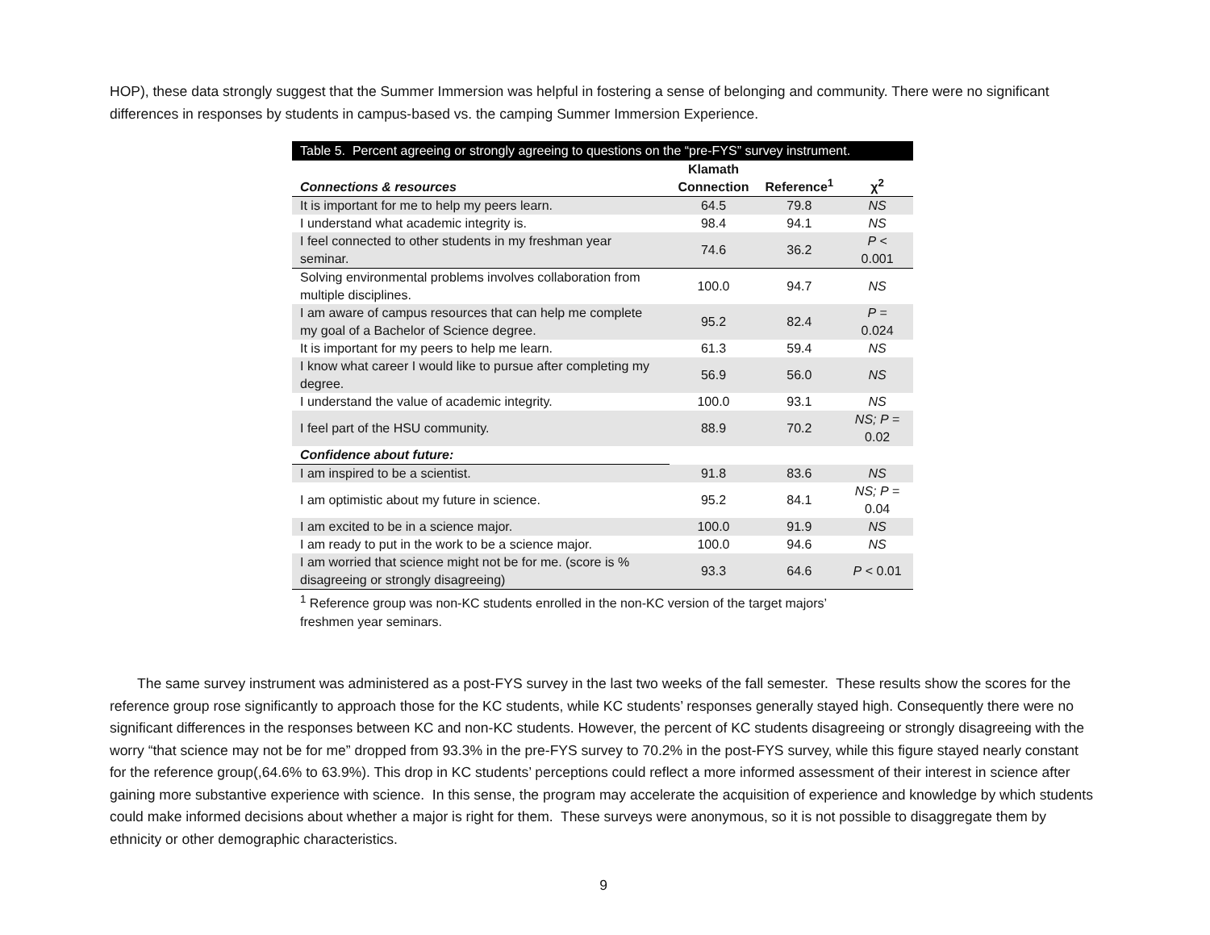HOP), these data strongly suggest that the Summer Immersion was helpful in fostering a sense of belonging and community. There were no significant differences in responses by students in campus-based vs. the camping Summer Immersion Experience.
Table 5. Percent agreeing or strongly agreeing to questions on the “pre-FYS” survey instrument.
| Connections & resources | Klamath Connection | Reference<sup>1</sup> | χ<sup>2</sup> |
| --- | --- | --- | --- |
| It is important for me to help my peers learn. | 64.5 | 79.8 | NS |
| I understand what academic integrity is. | 98.4 | 94.1 | NS |
| I feel connected to other students in my freshman year seminar. | 74.6 | 36.2 | P < 0.001 |
| Solving environmental problems involves collaboration from multiple disciplines. | 100.0 | 94.7 | NS |
| I am aware of campus resources that can help me complete my goal of a Bachelor of Science degree. | 95.2 | 82.4 | P = 0.024 |
| It is important for my peers to help me learn. | 61.3 | 59.4 | NS |
| I know what career I would like to pursue after completing my degree. | 56.9 | 56.0 | NS |
| I understand the value of academic integrity. | 100.0 | 93.1 | NS |
| I feel part of the HSU community. | 88.9 | 70.2 | NS; P = 0.02 |
| Confidence about future: | | | |
| I am inspired to be a scientist. | 91.8 | 83.6 | NS |
| I am optimistic about my future in science. | 95.2 | 84.1 | NS; P = 0.04 |
| I am excited to be in a science major. | 100.0 | 91.9 | NS |
| I am ready to put in the work to be a science major. | 100.0 | 94.6 | NS |
| I am worried that science might not be for me. (score is % disagreeing or strongly disagreeing) | 93.3 | 64.6 | P < 0.01 |
<sup>1</sup> Reference group was non-KC students enrolled in the non-KC version of the target majors’ freshmen year seminars.
The same survey instrument was administered as a post-FYS survey in the last two weeks of the fall semester. These results show the scores for the reference group rose significantly to approach those for the KC students, while KC students’ responses generally stayed high. Consequently there were no significant differences in the responses between KC and non-KC students. However, the percent of KC students disagreeing or strongly disagreeing with the worry “that science may not be for me” dropped from 93.3% in the pre-FYS survey to 70.2% in the post-FYS survey, while this figure stayed nearly constant for the reference group(,64.6% to 63.9%). This drop in KC students’ perceptions could reflect a more informed assessment of their interest in science after gaining more substantive experience with science. In this sense, the program may accelerate the acquisition of experience and knowledge by which students could make informed decisions about whether a major is right for them. These surveys were anonymous, so it is not possible to disaggregate them by ethnicity or other demographic characteristics.
9